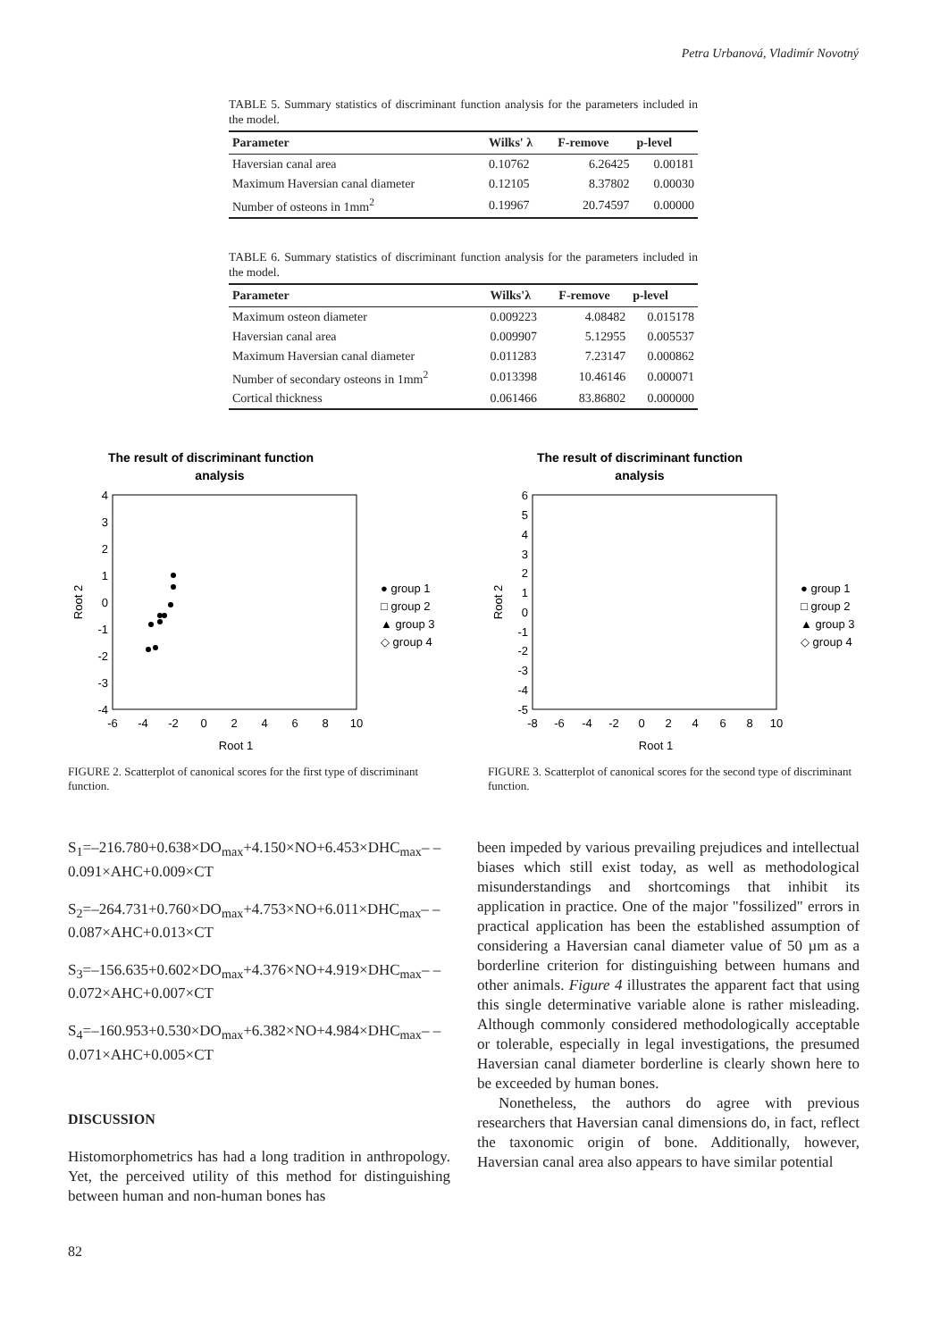Petra Urbanová, Vladimír Novotný
TABLE 5. Summary statistics of discriminant function analysis for the parameters included in the model.
| Parameter | Wilks' λ | F-remove | p-level |
| --- | --- | --- | --- |
| Haversian canal area | 0.10762 | 6.26425 | 0.00181 |
| Maximum Haversian canal diameter | 0.12105 | 8.37802 | 0.00030 |
| Number of osteons in 1mm<sup>2</sup> | 0.19967 | 20.74597 | 0.00000 |
TABLE 6. Summary statistics of discriminant function analysis for the parameters included in the model.
| Parameter | Wilks'λ | F-remove | p-level |
| --- | --- | --- | --- |
| Maximum osteon diameter | 0.009223 | 4.08482 | 0.015178 |
| Haversian canal area | 0.009907 | 5.12955 | 0.005537 |
| Maximum Haversian canal diameter | 0.011283 | 7.23147 | 0.000862 |
| Number of secondary osteons in 1mm<sup>2</sup> | 0.013398 | 10.46146 | 0.000071 |
| Cortical thickness | 0.061466 | 83.86802 | 0.000000 |
The result of discriminant function
analysis
4
3
2
1
0
-1
-2
-3
-4
-6
-4
-2
0
2
4
6
8
10
Root 1
Root 2
● group 1
□ group 2
▲ group 3
◇ group 4
FIGURE 2. Scatterplot of canonical scores for the first type of discriminant function.
The result of discriminant function
analysis
6
5
4
3
2
1
0
-1
-2
-3
-4
-5
-8
-6
-4
-2
0
2
4
6
8
10
Root 1
Root 2
● group 1
□ group 2
▲ group 3
◇ group 4
FIGURE 3. Scatterplot of canonical scores for the second type of discriminant function.
S<sub>1</sub>=–216.780+0.638×DO<sub>max</sub>+4.150×NO+6.453×DHC<sub>max</sub>– –0.091×AHC+0.009×CT
S<sub>2</sub>=–264.731+0.760×DO<sub>max</sub>+4.753×NO+6.011×DHC<sub>max</sub>– –0.087×AHC+0.013×CT
S<sub>3</sub>=–156.635+0.602×DO<sub>max</sub>+4.376×NO+4.919×DHC<sub>max</sub>– –0.072×AHC+0.007×CT
S<sub>4</sub>=–160.953+0.530×DO<sub>max</sub>+6.382×NO+4.984×DHC<sub>max</sub>– –0.071×AHC+0.005×CT
DISCUSSION
Histomorphometrics has had a long tradition in anthropology. Yet, the perceived utility of this method for distinguishing between human and non-human bones has
been impeded by various prevailing prejudices and intellectual biases which still exist today, as well as methodological misunderstandings and shortcomings that inhibit its application in practice. One of the major "fossilized" errors in practical application has been the established assumption of considering a Haversian canal diameter value of 50 µm as a borderline criterion for distinguishing between humans and other animals. Figure 4 illustrates the apparent fact that using this single determinative variable alone is rather misleading. Although commonly considered methodologically acceptable or tolerable, especially in legal investigations, the presumed Haversian canal diameter borderline is clearly shown here to be exceeded by human bones.
Nonetheless, the authors do agree with previous researchers that Haversian canal dimensions do, in fact, reflect the taxonomic origin of bone. Additionally, however, Haversian canal area also appears to have similar potential
82